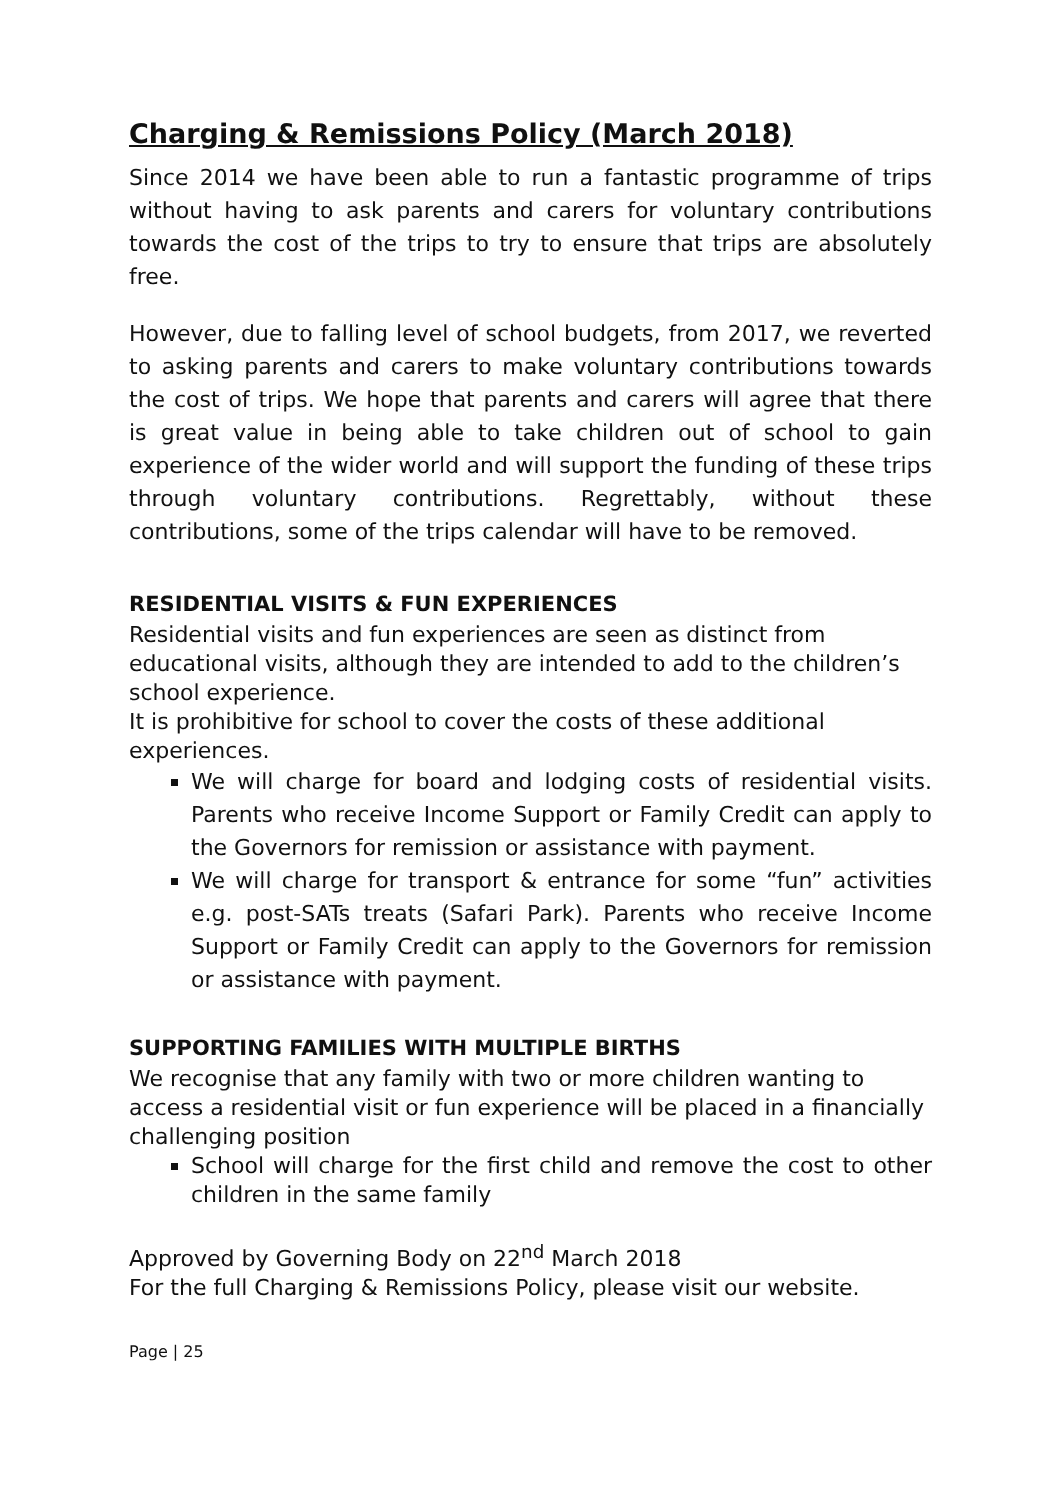Charging & Remissions Policy (March 2018)
Since 2014 we have been able to run a fantastic programme of trips without having to ask parents and carers for voluntary contributions towards the cost of the trips to try to ensure that trips are absolutely free.
However, due to falling level of school budgets, from 2017, we reverted to asking parents and carers to make voluntary contributions towards the cost of trips. We hope that parents and carers will agree that there is great value in being able to take children out of school to gain experience of the wider world and will support the funding of these trips through voluntary contributions. Regrettably, without these contributions, some of the trips calendar will have to be removed.
RESIDENTIAL VISITS & FUN EXPERIENCES
Residential visits and fun experiences are seen as distinct from educational visits, although they are intended to add to the children’s school experience.
It is prohibitive for school to cover the costs of these additional experiences.
We will charge for board and lodging costs of residential visits. Parents who receive Income Support or Family Credit can apply to the Governors for remission or assistance with payment.
We will charge for transport & entrance for some “fun” activities e.g. post-SATs treats (Safari Park). Parents who receive Income Support or Family Credit can apply to the Governors for remission or assistance with payment.
SUPPORTING FAMILIES WITH MULTIPLE BIRTHS
We recognise that any family with two or more children wanting to access a residential visit or fun experience will be placed in a financially challenging position
School will charge for the first child and remove the cost to other children in the same family
Approved by Governing Body on 22<sup>nd</sup> March 2018
For the full Charging & Remissions Policy, please visit our website.
Page | 25